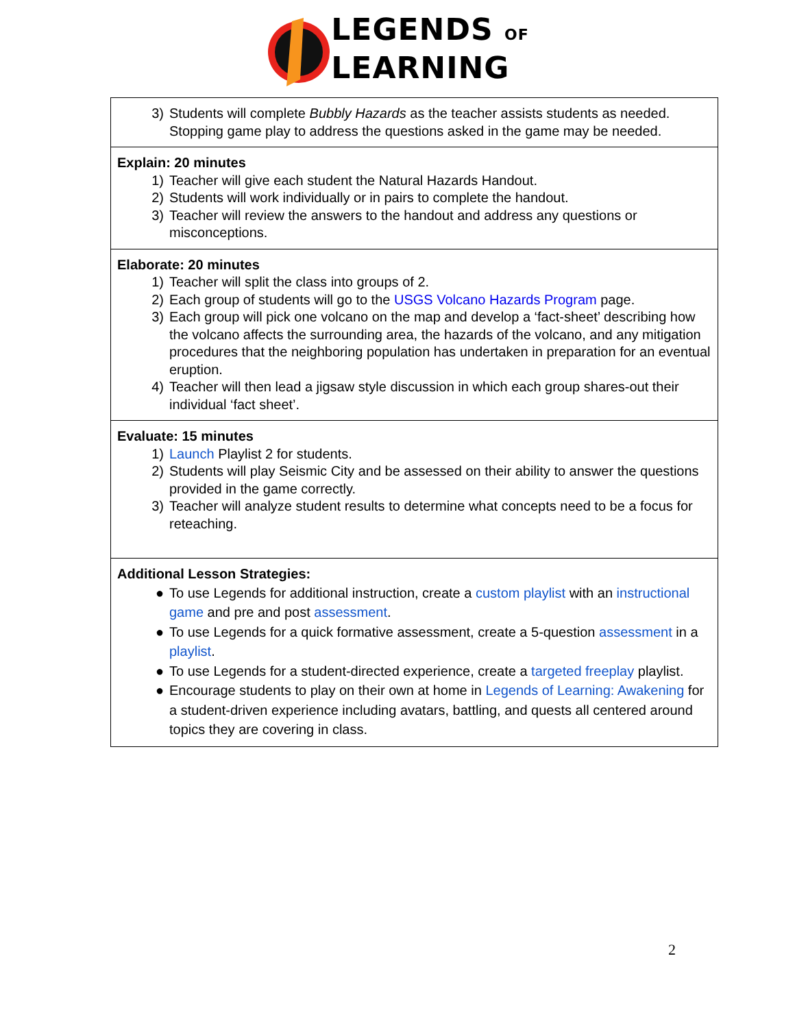LEGENDS OF
LEARNING
| 3) Students will complete Bubbly Hazards as the teacher assists students as needed. Stopping game play to address the questions asked in the game may be needed. |
| Explain: 20 minutes 1) Teacher will give each student the Natural Hazards Handout. 2) Students will work individually or in pairs to complete the handout. 3) Teacher will review the answers to the handout and address any questions or misconceptions. |
| Elaborate: 20 minutes 1) Teacher will split the class into groups of 2. 2) Each group of students will go to the USGS Volcano Hazards Program page. 3) Each group will pick one volcano on the map and develop a ‘fact-sheet’ describing how the volcano affects the surrounding area, the hazards of the volcano, and any mitigation procedures that the neighboring population has undertaken in preparation for an eventual eruption. 4) Teacher will then lead a jigsaw style discussion in which each group shares-out their individual ‘fact sheet’. |
| Evaluate: 15 minutes 1) Launch Playlist 2 for students. 2) Students will play Seismic City and be assessed on their ability to answer the questions provided in the game correctly. 3) Teacher will analyze student results to determine what concepts need to be a focus for reteaching. |
| Additional Lesson Strategies: ● To use Legends for additional instruction, create a custom playlist with an instructional game and pre and post assessment . ● To use Legends for a quick formative assessment, create a 5-question assessment in a playlist . ● To use Legends for a student-directed experience, create a targeted freeplay playlist. ● Encourage students to play on their own at home in Legends of Learning: Awakening for a student-driven experience including avatars, battling, and quests all centered around topics they are covering in class. |
2